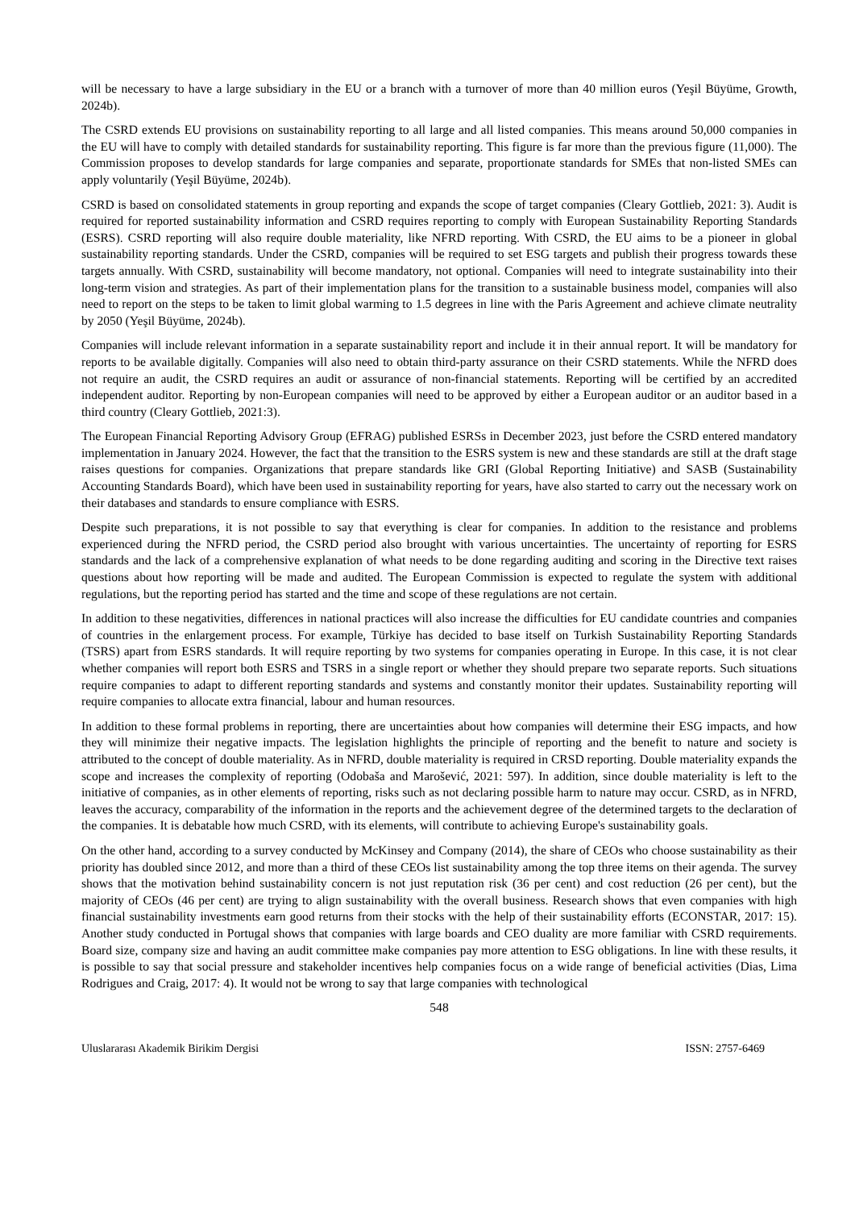will be necessary to have a large subsidiary in the EU or a branch with a turnover of more than 40 million euros (Yeşil Büyüme, Growth, 2024b).
The CSRD extends EU provisions on sustainability reporting to all large and all listed companies. This means around 50,000 companies in the EU will have to comply with detailed standards for sustainability reporting. This figure is far more than the previous figure (11,000). The Commission proposes to develop standards for large companies and separate, proportionate standards for SMEs that non-listed SMEs can apply voluntarily (Yeşil Büyüme, 2024b).
CSRD is based on consolidated statements in group reporting and expands the scope of target companies (Cleary Gottlieb, 2021: 3). Audit is required for reported sustainability information and CSRD requires reporting to comply with European Sustainability Reporting Standards (ESRS). CSRD reporting will also require double materiality, like NFRD reporting. With CSRD, the EU aims to be a pioneer in global sustainability reporting standards. Under the CSRD, companies will be required to set ESG targets and publish their progress towards these targets annually. With CSRD, sustainability will become mandatory, not optional. Companies will need to integrate sustainability into their long-term vision and strategies. As part of their implementation plans for the transition to a sustainable business model, companies will also need to report on the steps to be taken to limit global warming to 1.5 degrees in line with the Paris Agreement and achieve climate neutrality by 2050 (Yeşil Büyüme, 2024b).
Companies will include relevant information in a separate sustainability report and include it in their annual report. It will be mandatory for reports to be available digitally. Companies will also need to obtain third-party assurance on their CSRD statements. While the NFRD does not require an audit, the CSRD requires an audit or assurance of non-financial statements. Reporting will be certified by an accredited independent auditor. Reporting by non-European companies will need to be approved by either a European auditor or an auditor based in a third country (Cleary Gottlieb, 2021:3).
The European Financial Reporting Advisory Group (EFRAG) published ESRSs in December 2023, just before the CSRD entered mandatory implementation in January 2024. However, the fact that the transition to the ESRS system is new and these standards are still at the draft stage raises questions for companies. Organizations that prepare standards like GRI (Global Reporting Initiative) and SASB (Sustainability Accounting Standards Board), which have been used in sustainability reporting for years, have also started to carry out the necessary work on their databases and standards to ensure compliance with ESRS.
Despite such preparations, it is not possible to say that everything is clear for companies. In addition to the resistance and problems experienced during the NFRD period, the CSRD period also brought with various uncertainties. The uncertainty of reporting for ESRS standards and the lack of a comprehensive explanation of what needs to be done regarding auditing and scoring in the Directive text raises questions about how reporting will be made and audited. The European Commission is expected to regulate the system with additional regulations, but the reporting period has started and the time and scope of these regulations are not certain.
In addition to these negativities, differences in national practices will also increase the difficulties for EU candidate countries and companies of countries in the enlargement process. For example, Türkiye has decided to base itself on Turkish Sustainability Reporting Standards (TSRS) apart from ESRS standards. It will require reporting by two systems for companies operating in Europe. In this case, it is not clear whether companies will report both ESRS and TSRS in a single report or whether they should prepare two separate reports. Such situations require companies to adapt to different reporting standards and systems and constantly monitor their updates. Sustainability reporting will require companies to allocate extra financial, labour and human resources.
In addition to these formal problems in reporting, there are uncertainties about how companies will determine their ESG impacts, and how they will minimize their negative impacts. The legislation highlights the principle of reporting and the benefit to nature and society is attributed to the concept of double materiality. As in NFRD, double materiality is required in CRSD reporting. Double materiality expands the scope and increases the complexity of reporting (Odobaša and Marošević, 2021: 597). In addition, since double materiality is left to the initiative of companies, as in other elements of reporting, risks such as not declaring possible harm to nature may occur. CSRD, as in NFRD, leaves the accuracy, comparability of the information in the reports and the achievement degree of the determined targets to the declaration of the companies. It is debatable how much CSRD, with its elements, will contribute to achieving Europe's sustainability goals.
On the other hand, according to a survey conducted by McKinsey and Company (2014), the share of CEOs who choose sustainability as their priority has doubled since 2012, and more than a third of these CEOs list sustainability among the top three items on their agenda. The survey shows that the motivation behind sustainability concern is not just reputation risk (36 per cent) and cost reduction (26 per cent), but the majority of CEOs (46 per cent) are trying to align sustainability with the overall business. Research shows that even companies with high financial sustainability investments earn good returns from their stocks with the help of their sustainability efforts (ECONSTAR, 2017: 15). Another study conducted in Portugal shows that companies with large boards and CEO duality are more familiar with CSRD requirements. Board size, company size and having an audit committee make companies pay more attention to ESG obligations. In line with these results, it is possible to say that social pressure and stakeholder incentives help companies focus on a wide range of beneficial activities (Dias, Lima Rodrigues and Craig, 2017: 4). It would not be wrong to say that large companies with technological
548
Uluslararası Akademik Birikim Dergisi ISSN: 2757-6469